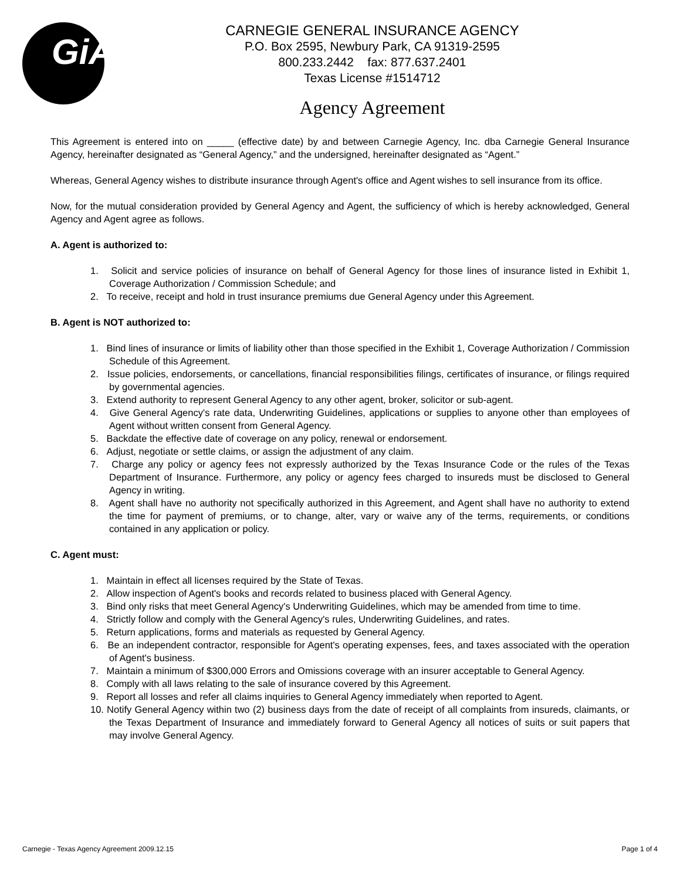GiA
CARNEGIE GENERAL INSURANCE AGENCY
P.O. Box 2595, Newbury Park, CA 91319-2595
800.233.2442 fax: 877.637.2401
Texas License #1514712
Agency Agreement
This Agreement is entered into on _____ (effective date) by and between Carnegie Agency, Inc. dba Carnegie General Insurance Agency, hereinafter designated as “General Agency,” and the undersigned, hereinafter designated as “Agent.”
Whereas, General Agency wishes to distribute insurance through Agent's office and Agent wishes to sell insurance from its office.
Now, for the mutual consideration provided by General Agency and Agent, the sufficiency of which is hereby acknowledged, General Agency and Agent agree as follows.
A. Agent is authorized to:
1. Solicit and service policies of insurance on behalf of General Agency for those lines of insurance listed in Exhibit 1, Coverage Authorization / Commission Schedule; and
2. To receive, receipt and hold in trust insurance premiums due General Agency under this Agreement.
B. Agent is NOT authorized to:
1. Bind lines of insurance or limits of liability other than those specified in the Exhibit 1, Coverage Authorization / Commission Schedule of this Agreement.
2. Issue policies, endorsements, or cancellations, financial responsibilities filings, certificates of insurance, or filings required by governmental agencies.
3. Extend authority to represent General Agency to any other agent, broker, solicitor or sub-agent.
4. Give General Agency's rate data, Underwriting Guidelines, applications or supplies to anyone other than employees of Agent without written consent from General Agency.
5. Backdate the effective date of coverage on any policy, renewal or endorsement.
6. Adjust, negotiate or settle claims, or assign the adjustment of any claim.
7. Charge any policy or agency fees not expressly authorized by the Texas Insurance Code or the rules of the Texas Department of Insurance. Furthermore, any policy or agency fees charged to insureds must be disclosed to General Agency in writing.
8. Agent shall have no authority not specifically authorized in this Agreement, and Agent shall have no authority to extend the time for payment of premiums, or to change, alter, vary or waive any of the terms, requirements, or conditions contained in any application or policy.
C. Agent must:
1. Maintain in effect all licenses required by the State of Texas.
2. Allow inspection of Agent's books and records related to business placed with General Agency.
3. Bind only risks that meet General Agency's Underwriting Guidelines, which may be amended from time to time.
4. Strictly follow and comply with the General Agency's rules, Underwriting Guidelines, and rates.
5. Return applications, forms and materials as requested by General Agency.
6. Be an independent contractor, responsible for Agent's operating expenses, fees, and taxes associated with the operation of Agent's business.
7. Maintain a minimum of $300,000 Errors and Omissions coverage with an insurer acceptable to General Agency.
8. Comply with all laws relating to the sale of insurance covered by this Agreement.
9. Report all losses and refer all claims inquiries to General Agency immediately when reported to Agent.
10. Notify General Agency within two (2) business days from the date of receipt of all complaints from insureds, claimants, or the Texas Department of Insurance and immediately forward to General Agency all notices of suits or suit papers that may involve General Agency.
Carnegie - Texas Agency Agreement 2009.12.15 Page 1 of 4